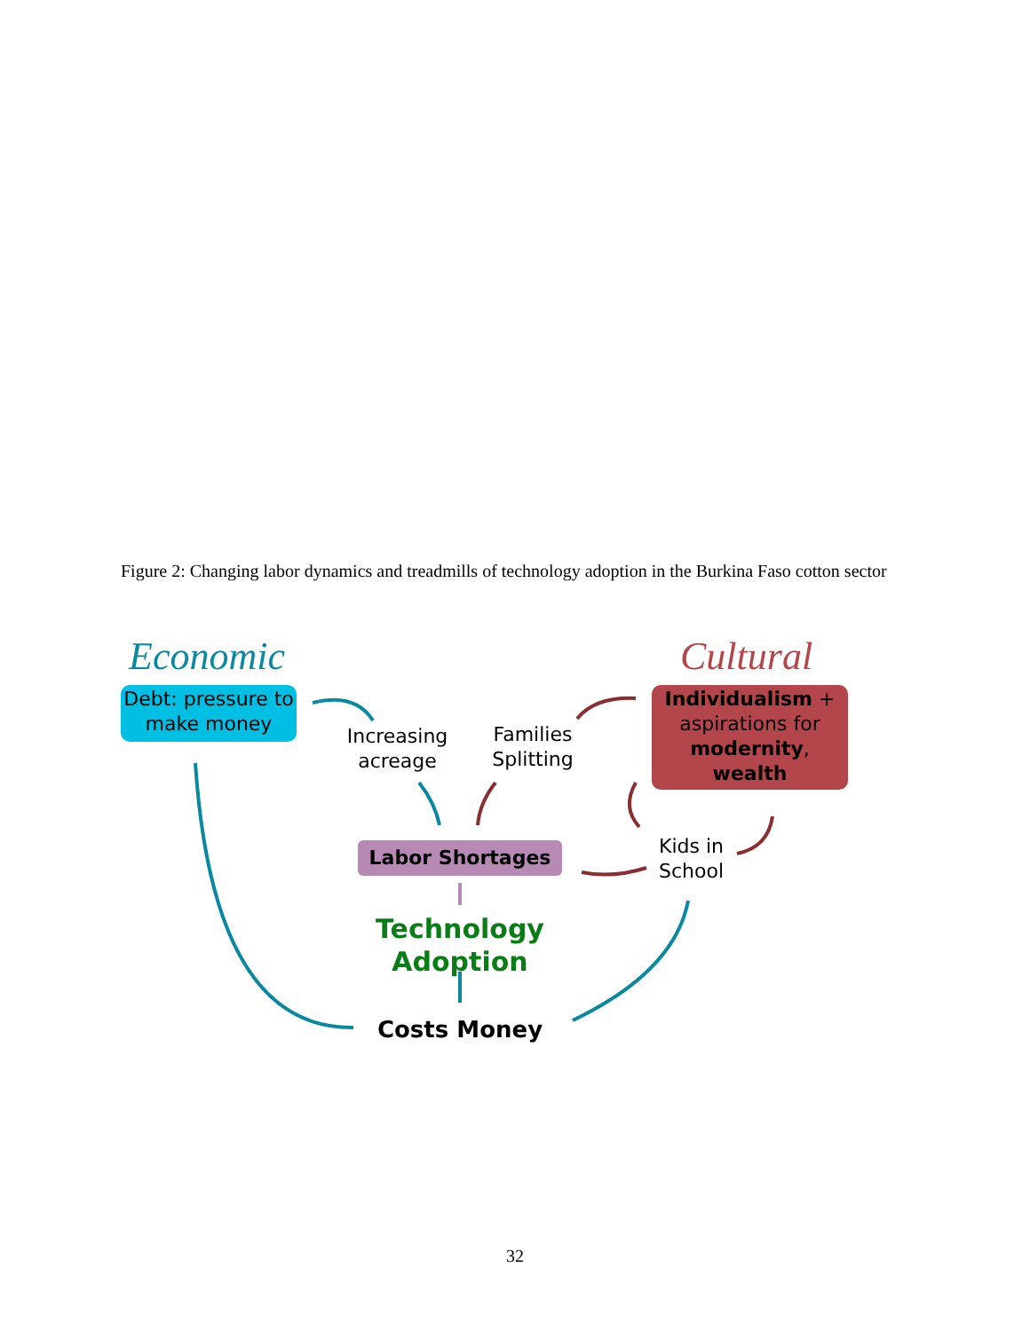Figure 2: Changing labor dynamics and treadmills of technology adoption in the Burkina Faso cotton sector
Economic Cultural
Debt: pressure to make money
Individualism + aspirations for modernity, wealth
Increasing acreage
Families Splitting
Labor Shortages
Kids in School
Technology Adoption
Costs Money
32